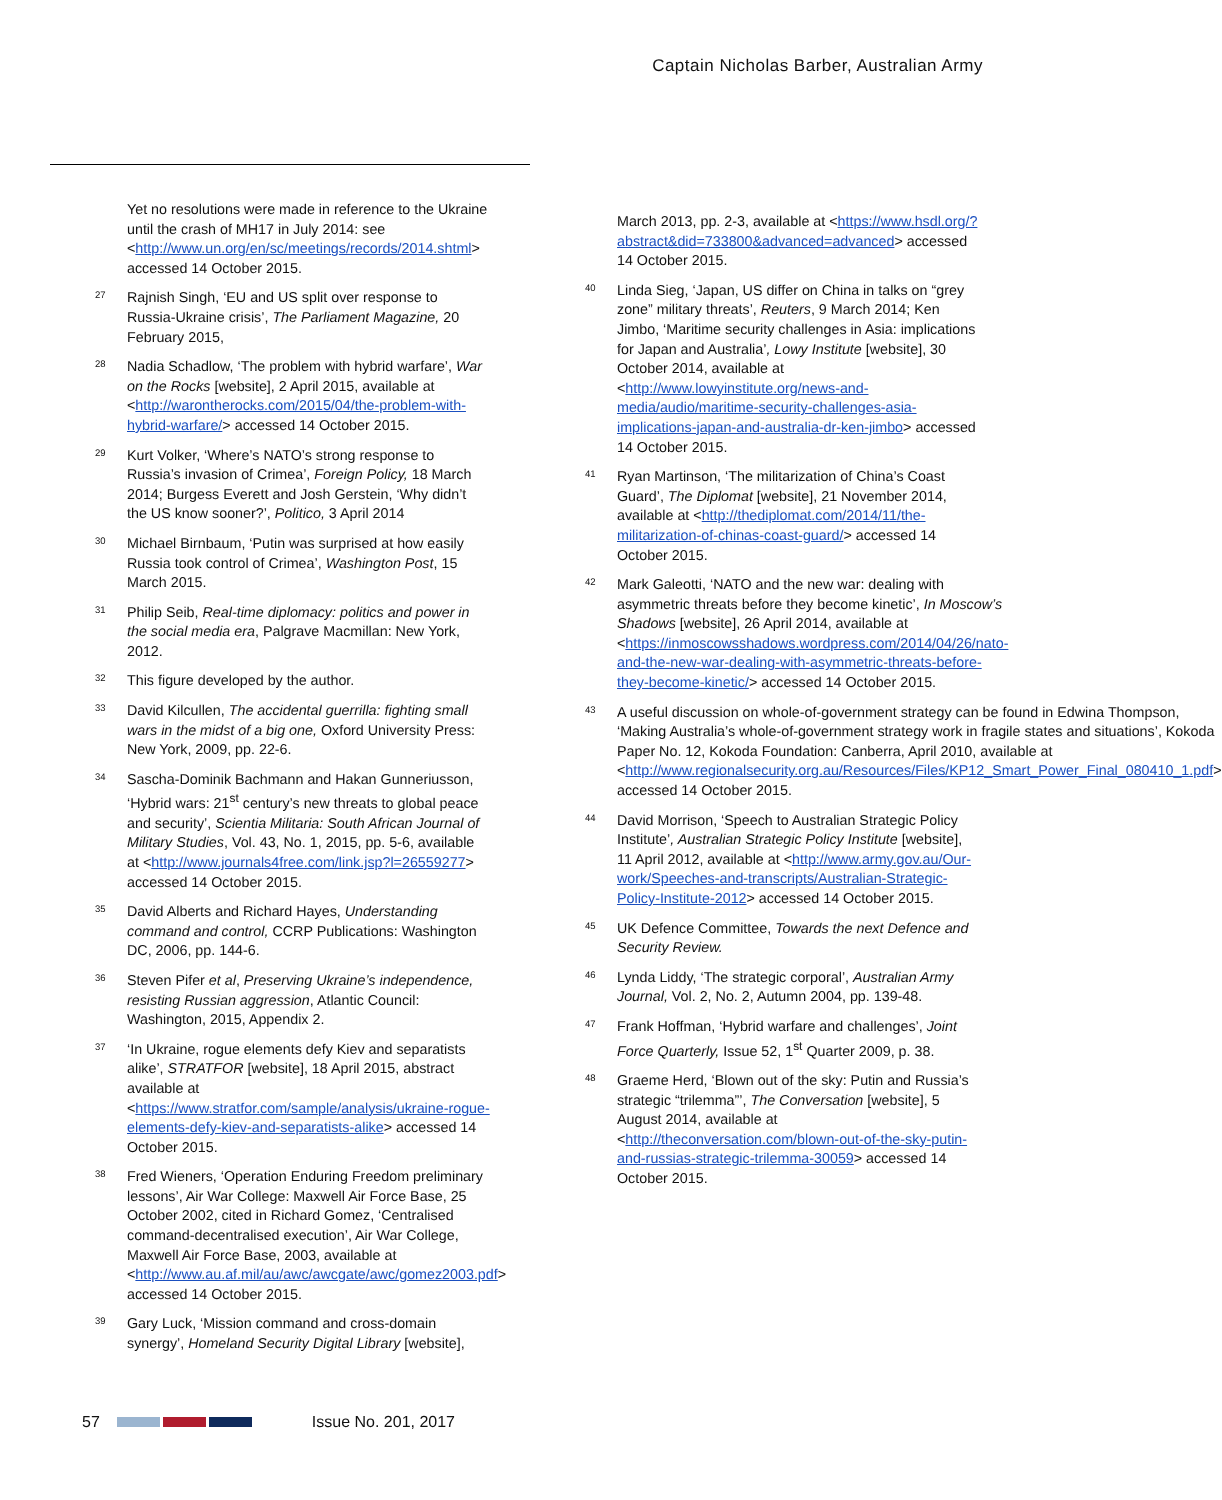Captain Nicholas Barber, Australian Army
Yet no resolutions were made in reference to the Ukraine until the crash of MH17 in July 2014: see <http://www.un.org/en/sc/meetings/records/2014.shtml> accessed 14 October 2015.
27 Rajnish Singh, ‘EU and US split over response to Russia-Ukraine crisis’, The Parliament Magazine, 20 February 2015,
28 Nadia Schadlow, ‘The problem with hybrid warfare’, War on the Rocks [website], 2 April 2015, available at <http://warontherocks.com/2015/04/the-problem-with-hybrid-warfare/> accessed 14 October 2015.
29 Kurt Volker, ‘Where’s NATO’s strong response to Russia’s invasion of Crimea’, Foreign Policy, 18 March 2014; Burgess Everett and Josh Gerstein, ‘Why didn’t the US know sooner?’, Politico, 3 April 2014
30 Michael Birnbaum, ‘Putin was surprised at how easily Russia took control of Crimea’, Washington Post, 15 March 2015.
31 Philip Seib, Real-time diplomacy: politics and power in the social media era, Palgrave Macmillan: New York, 2012.
32 This figure developed by the author.
33 David Kilcullen, The accidental guerrilla: fighting small wars in the midst of a big one, Oxford University Press: New York, 2009, pp. 22-6.
34 Sascha-Dominik Bachmann and Hakan Gunneriusson, ‘Hybrid wars: 21<sup>st</sup> century’s new threats to global peace and security’, Scientia Militaria: South African Journal of Military Studies, Vol. 43, No. 1, 2015, pp. 5-6, available at <http://www.journals4free.com/link.jsp?l=26559277> accessed 14 October 2015.
35 David Alberts and Richard Hayes, Understanding command and control, CCRP Publications: Washington DC, 2006, pp. 144-6.
36 Steven Pifer et al, Preserving Ukraine’s independence, resisting Russian aggression, Atlantic Council: Washington, 2015, Appendix 2.
37 ‘In Ukraine, rogue elements defy Kiev and separatists alike’, STRATFOR [website], 18 April 2015, abstract available at <https://www.stratfor.com/sample/analysis/ukraine-rogue-elements-defy-kiev-and-separatists-alike> accessed 14 October 2015.
38 Fred Wieners, ‘Operation Enduring Freedom preliminary lessons’, Air War College: Maxwell Air Force Base, 25 October 2002, cited in Richard Gomez, ‘Centralised command-decentralised execution’, Air War College, Maxwell Air Force Base, 2003, available at <http://www.au.af.mil/au/awc/awcgate/awc/gomez2003.pdf> accessed 14 October 2015.
39 Gary Luck, ‘Mission command and cross-domain synergy’, Homeland Security Digital Library [website],
March 2013, pp. 2-3, available at <https://www.hsdl.org/?abstract&did=733800&advanced=advanced> accessed 14 October 2015.
40 Linda Sieg, ‘Japan, US differ on China in talks on “grey zone” military threats’, Reuters, 9 March 2014; Ken Jimbo, ‘Maritime security challenges in Asia: implications for Japan and Australia’, Lowy Institute [website], 30 October 2014, available at <http://www.lowyinstitute.org/news-and-media/audio/maritime-security-challenges-asia-implications-japan-and-australia-dr-ken-jimbo> accessed 14 October 2015.
41 Ryan Martinson, ‘The militarization of China’s Coast Guard’, The Diplomat [website], 21 November 2014, available at <http://thediplomat.com/2014/11/the-militarization-of-chinas-coast-guard/> accessed 14 October 2015.
42 Mark Galeotti, ‘NATO and the new war: dealing with asymmetric threats before they become kinetic’, In Moscow’s Shadows [website], 26 April 2014, available at <https://inmoscowsshadows.wordpress.com/2014/04/26/nato-and-the-new-war-dealing-with-asymmetric-threats-before-they-become-kinetic/> accessed 14 October 2015.
43 A useful discussion on whole-of-government strategy can be found in Edwina Thompson, ‘Making Australia’s whole-of-government strategy work in fragile states and situations’, Kokoda Paper No. 12, Kokoda Foundation: Canberra, April 2010, available at <http://www.regionalsecurity.org.au/Resources/Files/KP12_Smart_Power_Final_080410_1.pdf> accessed 14 October 2015.
44 David Morrison, ‘Speech to Australian Strategic Policy Institute’, Australian Strategic Policy Institute [website], 11 April 2012, available at <http://www.army.gov.au/Our-work/Speeches-and-transcripts/Australian-Strategic-Policy-Institute-2012> accessed 14 October 2015.
45 UK Defence Committee, Towards the next Defence and Security Review.
46 Lynda Liddy, ‘The strategic corporal’, Australian Army Journal, Vol. 2, No. 2, Autumn 2004, pp. 139-48.
47 Frank Hoffman, ‘Hybrid warfare and challenges’, Joint Force Quarterly, Issue 52, 1<sup>st</sup> Quarter 2009, p. 38.
48 Graeme Herd, ‘Blown out of the sky: Putin and Russia’s strategic “trilemma”’, The Conversation [website], 5 August 2014, available at <http://theconversation.com/blown-out-of-the-sky-putin-and-russias-strategic-trilemma-30059> accessed 14 October 2015.
57 Issue No. 201, 2017